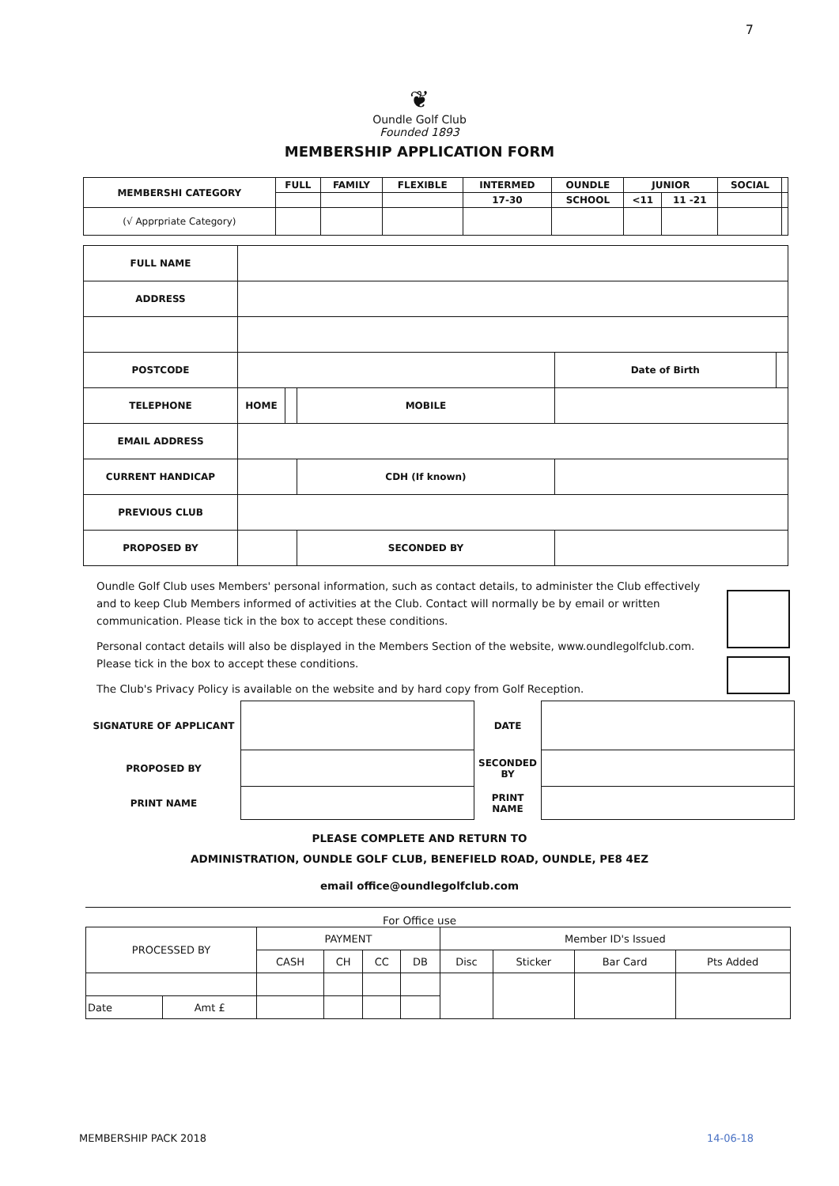7
❦
Oundle Golf Club
Founded 1893
MEMBERSHIP APPLICATION FORM
| MEMBERSHI CATEGORY | FULL | FAMILY | FLEXIBLE | INTERMED | OUNDLE | JUNIOR | | SOCIAL | |
| --- | --- | --- | --- | --- | --- | --- | --- | --- | --- |
| | | | | 17-30 | SCHOOL | <11 | 11 -21 | | |
| (√ Apprpriate Category) | | | | | | | | | |
| FULL NAME | | | | | |
| ADDRESS | | | | | |
| POSTCODE | | | | Date of Birth | |
| TELEPHONE | HOME | | MOBILE | | |
| EMAIL ADDRESS | | | | | |
| CURRENT HANDICAP | | | CDH (If known) | | |
| PREVIOUS CLUB | | | | | |
| PROPOSED BY | | | SECONDED BY | | |
Oundle Golf Club uses Members' personal information, such as contact details, to administer the Club effectively and to keep Club Members informed of activities at the Club. Contact will normally be by email or written communication. Please tick in the box to accept these conditions.
Personal contact details will also be displayed in the Members Section of the website, www.oundlegolfclub.com. Please tick in the box to accept these conditions.
The Club's Privacy Policy is available on the website and by hard copy from Golf Reception.
| SIGNATURE OF APPLICANT | | DATE | |
| PROPOSED BY | | SECONDED BY | |
| PRINT NAME | | PRINT NAME | |
PLEASE COMPLETE AND RETURN TO
ADMINISTRATION, OUNDLE GOLF CLUB, BENEFIELD ROAD, OUNDLE, PE8 4EZ
email office@oundlegolfclub.com
For Office use
| PROCESSED BY | | PAYMENT | | | | Member ID's Issued | | | |
| | | CASH | CH | CC | DB | Disc | Sticker | Bar Card | Pts Added |
| Date | Amt £ | | | | | | | | |
MEMBERSHIP PACK 2018 14-06-18